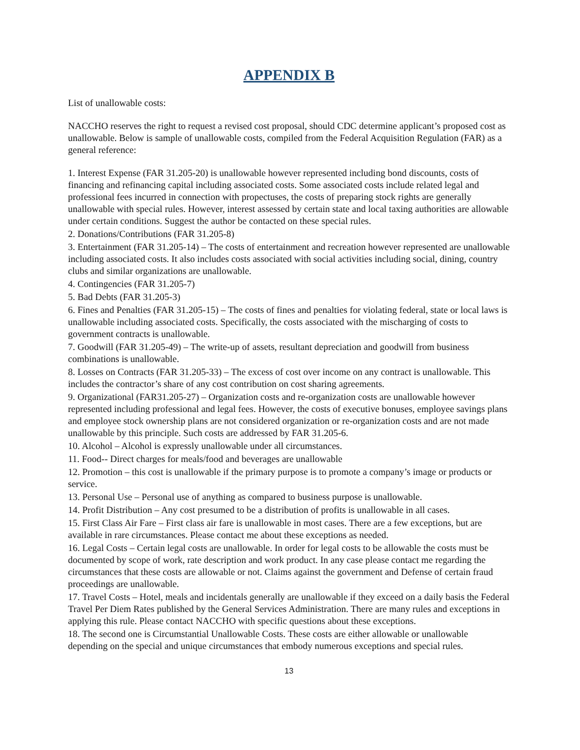APPENDIX B
List of unallowable costs:
NACCHO reserves the right to request a revised cost proposal, should CDC determine applicant’s proposed cost as unallowable. Below is sample of unallowable costs, compiled from the Federal Acquisition Regulation (FAR) as a general reference:
1. Interest Expense (FAR 31.205-20) is unallowable however represented including bond discounts, costs of financing and refinancing capital including associated costs. Some associated costs include related legal and professional fees incurred in connection with propectuses, the costs of preparing stock rights are generally unallowable with special rules. However, interest assessed by certain state and local taxing authorities are allowable under certain conditions. Suggest the author be contacted on these special rules.
2. Donations/Contributions (FAR 31.205-8)
3. Entertainment (FAR 31.205-14) – The costs of entertainment and recreation however represented are unallowable including associated costs. It also includes costs associated with social activities including social, dining, country clubs and similar organizations are unallowable.
4. Contingencies (FAR 31.205-7)
5. Bad Debts (FAR 31.205-3)
6. Fines and Penalties (FAR 31.205-15) – The costs of fines and penalties for violating federal, state or local laws is unallowable including associated costs. Specifically, the costs associated with the mischarging of costs to government contracts is unallowable.
7. Goodwill (FAR 31.205-49) – The write-up of assets, resultant depreciation and goodwill from business combinations is unallowable.
8. Losses on Contracts (FAR 31.205-33) – The excess of cost over income on any contract is unallowable. This includes the contractor’s share of any cost contribution on cost sharing agreements.
9. Organizational (FAR31.205-27) – Organization costs and re-organization costs are unallowable however represented including professional and legal fees. However, the costs of executive bonuses, employee savings plans and employee stock ownership plans are not considered organization or re-organization costs and are not made unallowable by this principle. Such costs are addressed by FAR 31.205-6.
10. Alcohol – Alcohol is expressly unallowable under all circumstances.
11. Food-- Direct charges for meals/food and beverages are unallowable
12. Promotion – this cost is unallowable if the primary purpose is to promote a company’s image or products or service.
13. Personal Use – Personal use of anything as compared to business purpose is unallowable.
14. Profit Distribution – Any cost presumed to be a distribution of profits is unallowable in all cases.
15. First Class Air Fare – First class air fare is unallowable in most cases. There are a few exceptions, but are available in rare circumstances. Please contact me about these exceptions as needed.
16. Legal Costs – Certain legal costs are unallowable. In order for legal costs to be allowable the costs must be documented by scope of work, rate description and work product. In any case please contact me regarding the circumstances that these costs are allowable or not. Claims against the government and Defense of certain fraud proceedings are unallowable.
17. Travel Costs – Hotel, meals and incidentals generally are unallowable if they exceed on a daily basis the Federal Travel Per Diem Rates published by the General Services Administration. There are many rules and exceptions in applying this rule. Please contact NACCHO with specific questions about these exceptions.
18. The second one is Circumstantial Unallowable Costs. These costs are either allowable or unallowable depending on the special and unique circumstances that embody numerous exceptions and special rules.
13